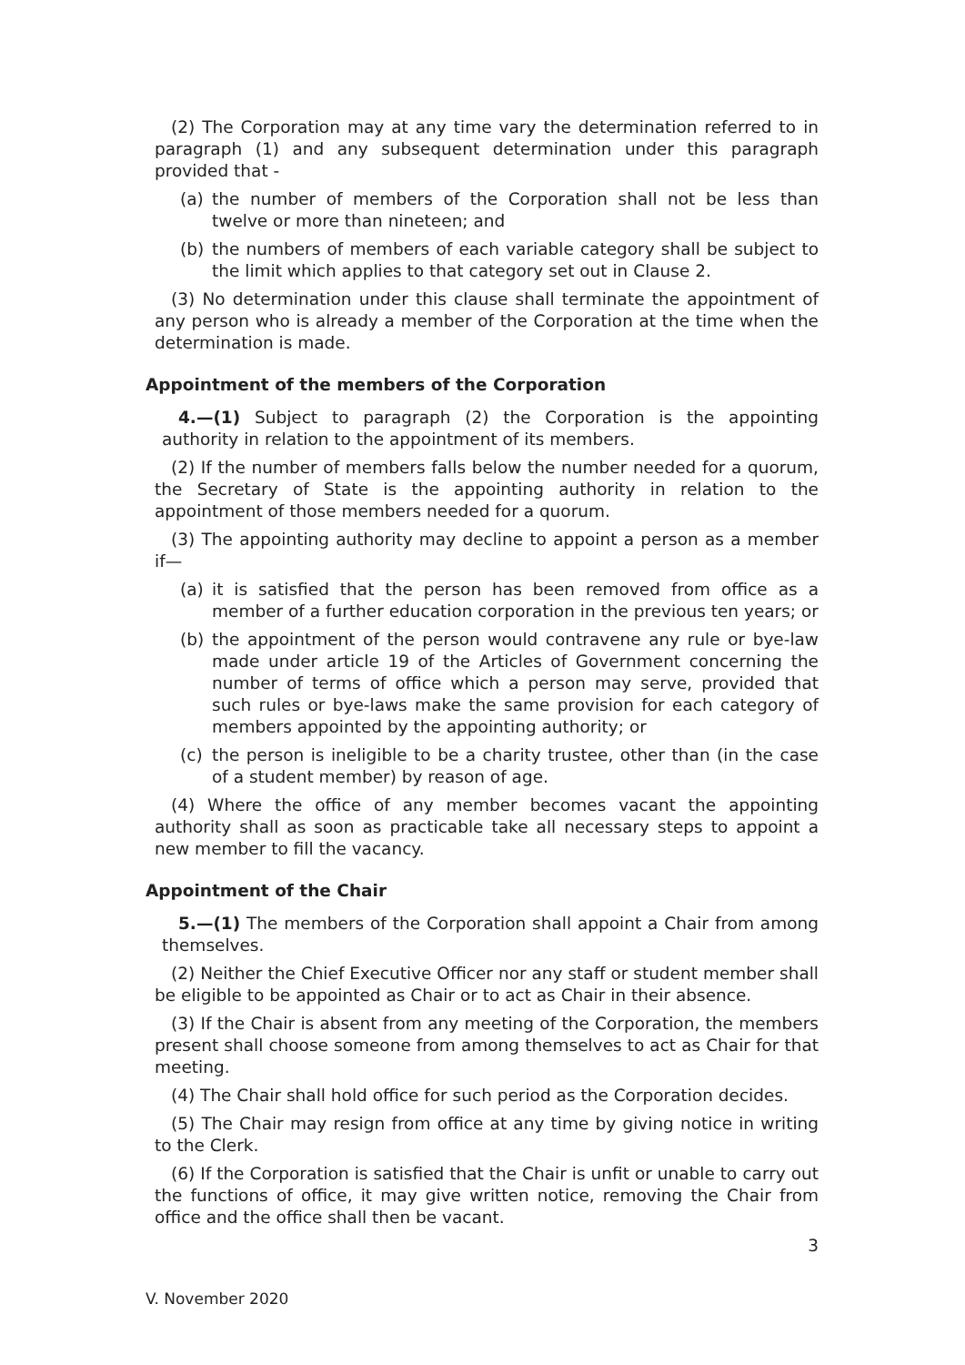(2) The Corporation may at any time vary the determination referred to in paragraph (1) and any subsequent determination under this paragraph provided that -
(a) the number of members of the Corporation shall not be less than twelve or more than nineteen; and
(b) the numbers of members of each variable category shall be subject to the limit which applies to that category set out in Clause 2.
(3) No determination under this clause shall terminate the appointment of any person who is already a member of the Corporation at the time when the determination is made.
Appointment of the members of the Corporation
4.—(1) Subject to paragraph (2) the Corporation is the appointing authority in relation to the appointment of its members.
(2) If the number of members falls below the number needed for a quorum, the Secretary of State is the appointing authority in relation to the appointment of those members needed for a quorum.
(3) The appointing authority may decline to appoint a person as a member if—
(a) it is satisfied that the person has been removed from office as a member of a further education corporation in the previous ten years; or
(b) the appointment of the person would contravene any rule or bye-law made under article 19 of the Articles of Government concerning the number of terms of office which a person may serve, provided that such rules or bye-laws make the same provision for each category of members appointed by the appointing authority; or
(c) the person is ineligible to be a charity trustee, other than (in the case of a student member) by reason of age.
(4) Where the office of any member becomes vacant the appointing authority shall as soon as practicable take all necessary steps to appoint a new member to fill the vacancy.
Appointment of the Chair
5.—(1) The members of the Corporation shall appoint a Chair from among themselves.
(2) Neither the Chief Executive Officer nor any staff or student member shall be eligible to be appointed as Chair or to act as Chair in their absence.
(3) If the Chair is absent from any meeting of the Corporation, the members present shall choose someone from among themselves to act as Chair for that meeting.
(4) The Chair shall hold office for such period as the Corporation decides.
(5) The Chair may resign from office at any time by giving notice in writing to the Clerk.
(6) If the Corporation is satisfied that the Chair is unfit or unable to carry out the functions of office, it may give written notice, removing the Chair from office and the office shall then be vacant.
3
V. November 2020